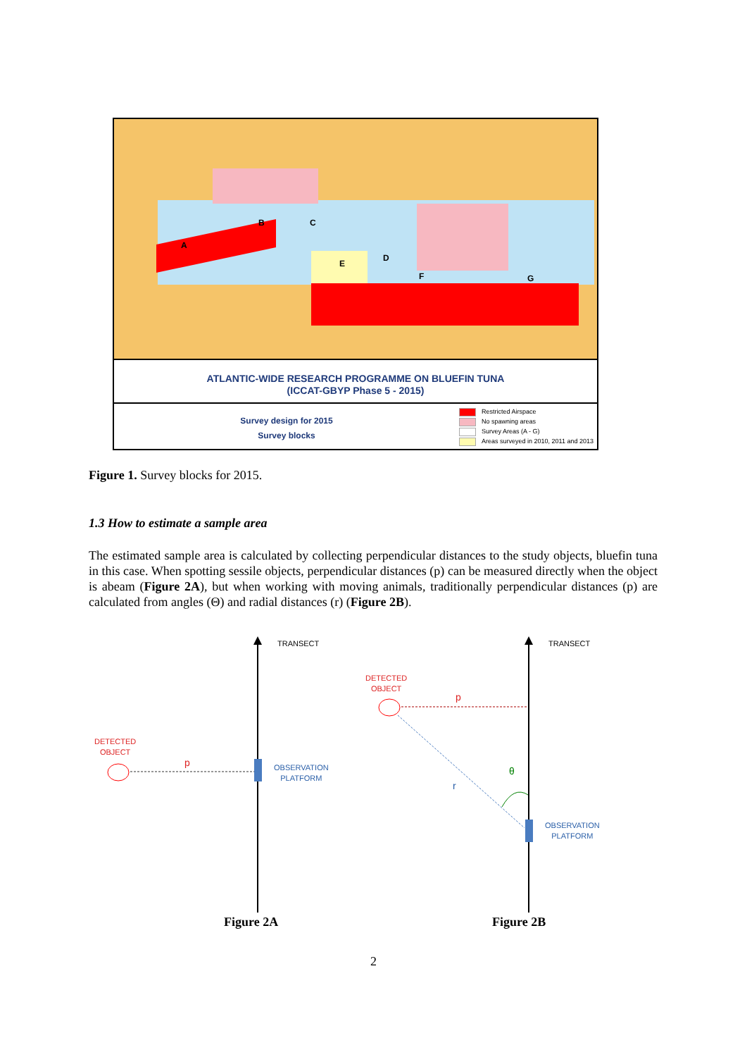A
B C
D
E
F G
ATLANTIC-WIDE RESEARCH PROGRAMME ON BLUEFIN TUNA
(ICCAT-GBYP Phase 5 - 2015)
Survey design for 2015
Survey blocks
Restricted Airspace
No spawning areas
Survey Areas (A - G)
Areas surveyed in 2010, 2011 and 2013
Figure 1. Survey blocks for 2015.
1.3 How to estimate a sample area
The estimated sample area is calculated by collecting perpendicular distances to the study objects, bluefin tuna in this case. When spotting sessile objects, perpendicular distances (p) can be measured directly when the object is abeam (Figure 2A), but when working with moving animals, traditionally perpendicular distances (p) are calculated from angles (Θ) and radial distances (r) (Figure 2B).
TRANSECT TRANSECT
DETECTED
OBJECT
p
OBSERVATION
PLATFORM
DETECTED
OBJECT
p
θ
r
OBSERVATION
PLATFORM
Figure 2A Figure 2B
2